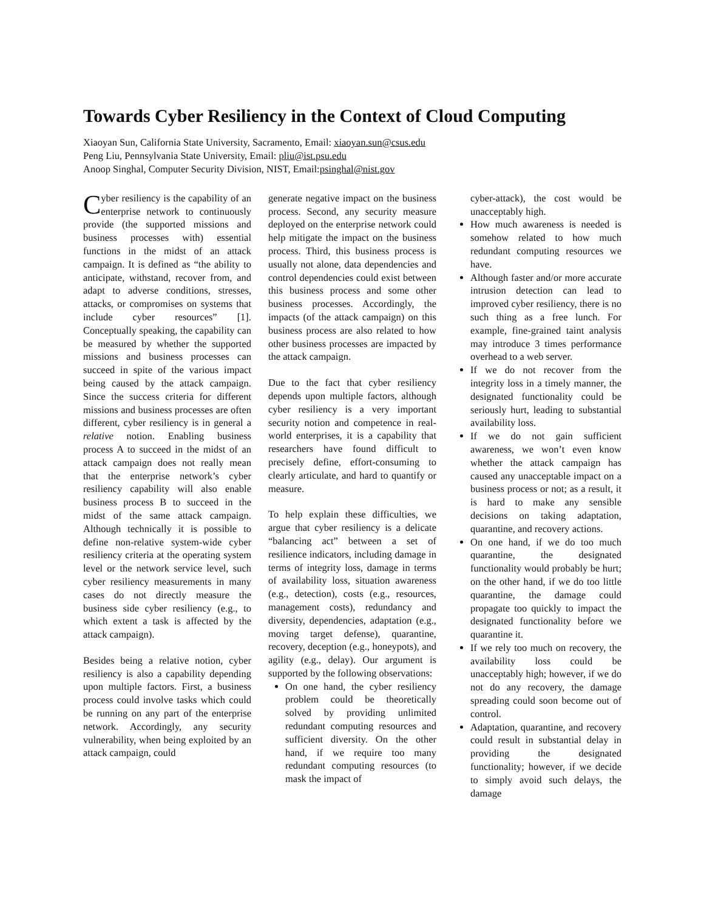Towards Cyber Resiliency in the Context of Cloud Computing
Xiaoyan Sun, California State University, Sacramento, Email: xiaoyan.sun@csus.edu
Peng Liu, Pennsylvania State University, Email: pliu@ist.psu.edu
Anoop Singhal, Computer Security Division, NIST, Email:psinghal@nist.gov
Cyber resiliency is the capability of an enterprise network to continuously provide (the supported missions and business processes with) essential functions in the midst of an attack campaign. It is defined as “the ability to anticipate, withstand, recover from, and adapt to adverse conditions, stresses, attacks, or compromises on systems that include cyber resources” [1]. Conceptually speaking, the capability can be measured by whether the supported missions and business processes can succeed in spite of the various impact being caused by the attack campaign. Since the success criteria for different missions and business processes are often different, cyber resiliency is in general a relative notion. Enabling business process A to succeed in the midst of an attack campaign does not really mean that the enterprise network’s cyber resiliency capability will also enable business process B to succeed in the midst of the same attack campaign. Although technically it is possible to define non-relative system-wide cyber resiliency criteria at the operating system level or the network service level, such cyber resiliency measurements in many cases do not directly measure the business side cyber resiliency (e.g., to which extent a task is affected by the attack campaign).
Besides being a relative notion, cyber resiliency is also a capability depending upon multiple factors. First, a business process could involve tasks which could be running on any part of the enterprise network. Accordingly, any security vulnerability, when being exploited by an attack campaign, could
generate negative impact on the business process. Second, any security measure deployed on the enterprise network could help mitigate the impact on the business process. Third, this business process is usually not alone, data dependencies and control dependencies could exist between this business process and some other business processes. Accordingly, the impacts (of the attack campaign) on this business process are also related to how other business processes are impacted by the attack campaign.
Due to the fact that cyber resiliency depends upon multiple factors, although cyber resiliency is a very important security notion and competence in real-world enterprises, it is a capability that researchers have found difficult to precisely define, effort-consuming to clearly articulate, and hard to quantify or measure.
To help explain these difficulties, we argue that cyber resiliency is a delicate “balancing act” between a set of resilience indicators, including damage in terms of integrity loss, damage in terms of availability loss, situation awareness (e.g., detection), costs (e.g., resources, management costs), redundancy and diversity, dependencies, adaptation (e.g., moving target defense), quarantine, recovery, deception (e.g., honeypots), and agility (e.g., delay). Our argument is supported by the following observations:
On one hand, the cyber resiliency problem could be theoretically solved by providing unlimited redundant computing resources and sufficient diversity. On the other hand, if we require too many redundant computing resources (to mask the impact of
cyber-attack), the cost would be unacceptably high.
How much awareness is needed is somehow related to how much redundant computing resources we have.
Although faster and/or more accurate intrusion detection can lead to improved cyber resiliency, there is no such thing as a free lunch. For example, fine-grained taint analysis may introduce 3 times performance overhead to a web server.
If we do not recover from the integrity loss in a timely manner, the designated functionality could be seriously hurt, leading to substantial availability loss.
If we do not gain sufficient awareness, we won’t even know whether the attack campaign has caused any unacceptable impact on a business process or not; as a result, it is hard to make any sensible decisions on taking adaptation, quarantine, and recovery actions.
On one hand, if we do too much quarantine, the designated functionality would probably be hurt; on the other hand, if we do too little quarantine, the damage could propagate too quickly to impact the designated functionality before we quarantine it.
If we rely too much on recovery, the availability loss could be unacceptably high; however, if we do not do any recovery, the damage spreading could soon become out of control.
Adaptation, quarantine, and recovery could result in substantial delay in providing the designated functionality; however, if we decide to simply avoid such delays, the damage